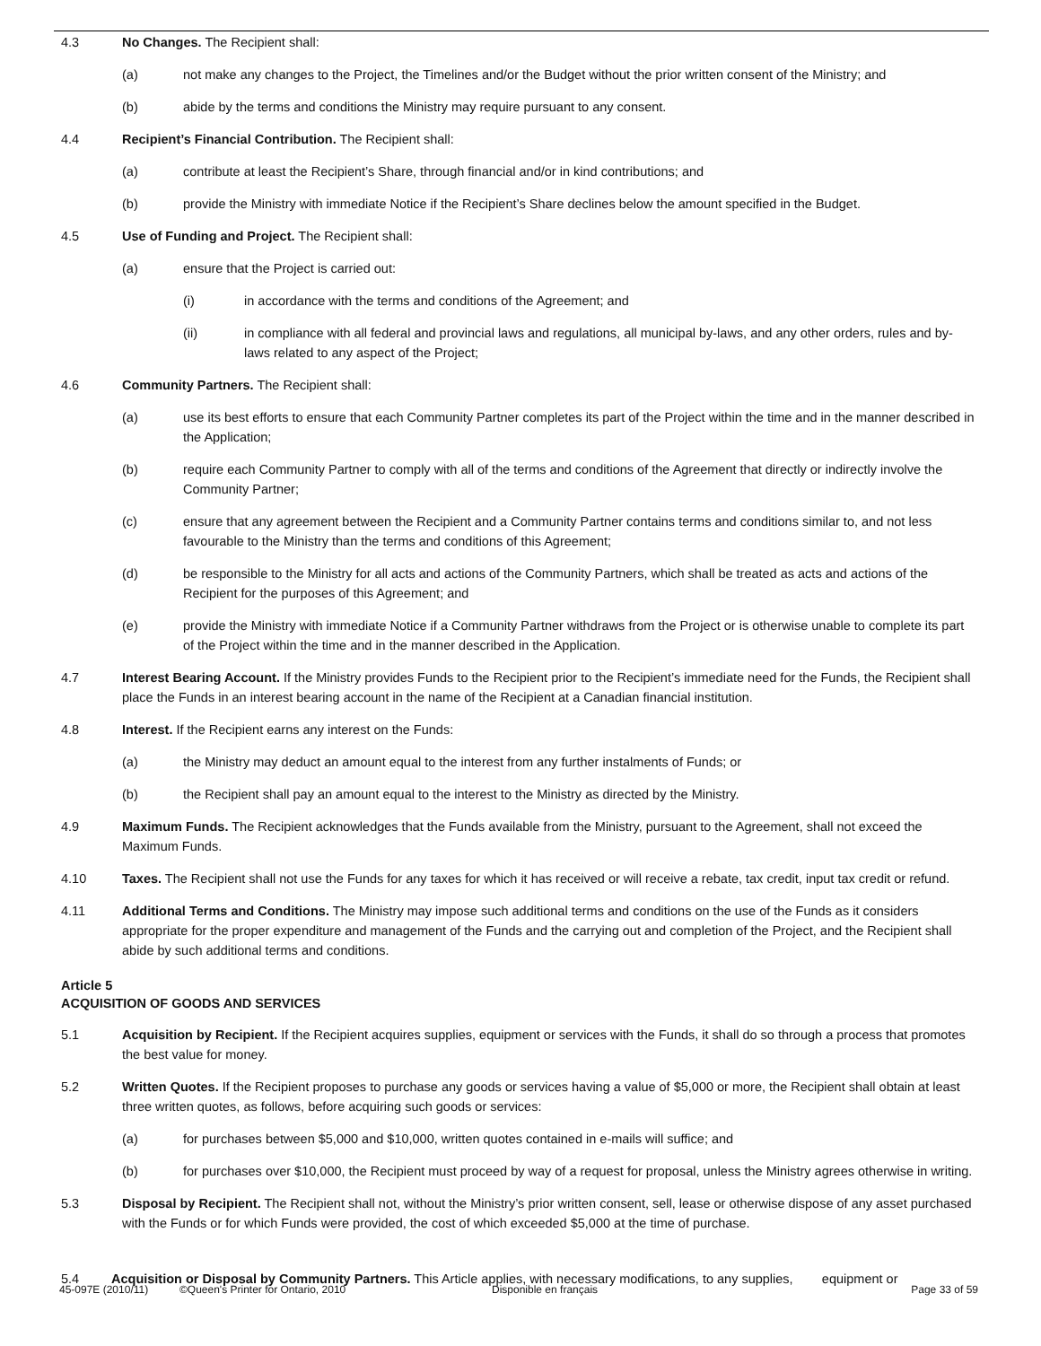4.3 No Changes. The Recipient shall:
(a) not make any changes to the Project, the Timelines and/or the Budget without the prior written consent of the Ministry; and
(b) abide by the terms and conditions the Ministry may require pursuant to any consent.
4.4 Recipient’s Financial Contribution. The Recipient shall:
(a) contribute at least the Recipient’s Share, through financial and/or in kind contributions; and
(b) provide the Ministry with immediate Notice if the Recipient’s Share declines below the amount specified in the Budget.
4.5 Use of Funding and Project. The Recipient shall:
(a) ensure that the Project is carried out:
(i) in accordance with the terms and conditions of the Agreement; and
(ii) in compliance with all federal and provincial laws and regulations, all municipal by-laws, and any other orders, rules and by-laws related to any aspect of the Project;
4.6 Community Partners. The Recipient shall:
(a) use its best efforts to ensure that each Community Partner completes its part of the Project within the time and in the manner described in the Application;
(b) require each Community Partner to comply with all of the terms and conditions of the Agreement that directly or indirectly involve the Community Partner;
(c) ensure that any agreement between the Recipient and a Community Partner contains terms and conditions similar to, and not less favourable to the Ministry than the terms and conditions of this Agreement;
(d) be responsible to the Ministry for all acts and actions of the Community Partners, which shall be treated as acts and actions of the Recipient for the purposes of this Agreement; and
(e) provide the Ministry with immediate Notice if a Community Partner withdraws from the Project or is otherwise unable to complete its part of the Project within the time and in the manner described in the Application.
4.7 Interest Bearing Account. If the Ministry provides Funds to the Recipient prior to the Recipient’s immediate need for the Funds, the Recipient shall place the Funds in an interest bearing account in the name of the Recipient at a Canadian financial institution.
4.8 Interest. If the Recipient earns any interest on the Funds:
(a) the Ministry may deduct an amount equal to the interest from any further instalments of Funds; or
(b) the Recipient shall pay an amount equal to the interest to the Ministry as directed by the Ministry.
4.9 Maximum Funds. The Recipient acknowledges that the Funds available from the Ministry, pursuant to the Agreement, shall not exceed the Maximum Funds.
4.10 Taxes. The Recipient shall not use the Funds for any taxes for which it has received or will receive a rebate, tax credit, input tax credit or refund.
4.11 Additional Terms and Conditions. The Ministry may impose such additional terms and conditions on the use of the Funds as it considers appropriate for the proper expenditure and management of the Funds and the carrying out and completion of the Project, and the Recipient shall abide by such additional terms and conditions.
Article 5
ACQUISITION OF GOODS AND SERVICES
5.1 Acquisition by Recipient. If the Recipient acquires supplies, equipment or services with the Funds, it shall do so through a process that promotes the best value for money.
5.2 Written Quotes. If the Recipient proposes to purchase any goods or services having a value of $5,000 or more, the Recipient shall obtain at least three written quotes, as follows, before acquiring such goods or services:
(a) for purchases between $5,000 and $10,000, written quotes contained in e-mails will suffice; and
(b) for purchases over $10,000, the Recipient must proceed by way of a request for proposal, unless the Ministry agrees otherwise in writing.
5.3 Disposal by Recipient. The Recipient shall not, without the Ministry’s prior written consent, sell, lease or otherwise dispose of any asset purchased with the Funds or for which Funds were provided, the cost of which exceeded $5,000 at the time of purchase.
5.4 Acquisition or Disposal by Community Partners. This Article applies, with necessary modifications, to any supplies, equipment or
45-097E (2010/11) ©Queen's Printer for Ontario, 2010 Disponible en français Page 33 of 59